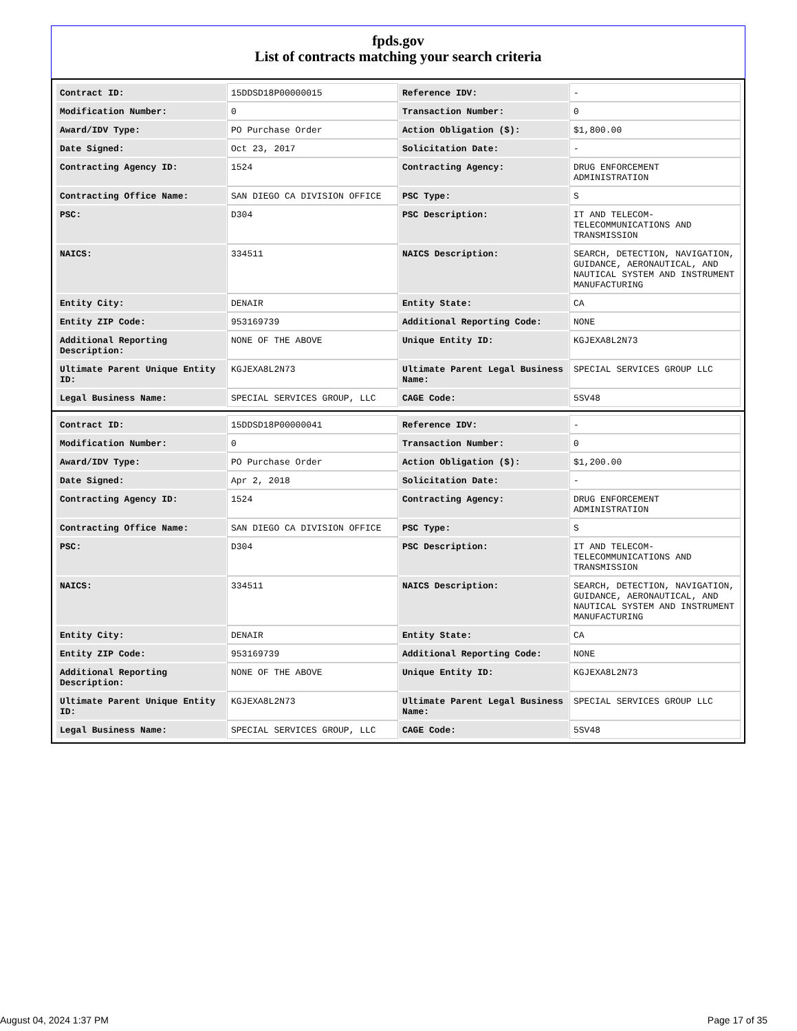fpds.gov
List of contracts matching your search criteria
| Contract ID: | 15DDSD18P00000015 | Reference IDV: | - |
| Modification Number: | 0 | Transaction Number: | 0 |
| Award/IDV Type: | PO Purchase Order | Action Obligation ($): | $1,800.00 |
| Date Signed: | Oct 23, 2017 | Solicitation Date: | - |
| Contracting Agency ID: | 1524 | Contracting Agency: | DRUG ENFORCEMENT ADMINISTRATION |
| Contracting Office Name: | SAN DIEGO CA DIVISION OFFICE | PSC Type: | S |
| PSC: | D304 | PSC Description: | IT AND TELECOM-TELECOMMUNICATIONS AND TRANSMISSION |
| NAICS: | 334511 | NAICS Description: | SEARCH, DETECTION, NAVIGATION, GUIDANCE, AERONAUTICAL, AND NAUTICAL SYSTEM AND INSTRUMENT MANUFACTURING |
| Entity City: | DENAIR | Entity State: | CA |
| Entity ZIP Code: | 953169739 | Additional Reporting Code: | NONE |
| Additional Reporting Description: | NONE OF THE ABOVE | Unique Entity ID: | KGJEXA8L2N73 |
| Ultimate Parent Unique Entity ID: | KGJEXA8L2N73 | Ultimate Parent Legal Business Name: | SPECIAL SERVICES GROUP LLC |
| Legal Business Name: | SPECIAL SERVICES GROUP, LLC | CAGE Code: | 5SV48 |
| Contract ID: | 15DDSD18P00000041 | Reference IDV: | - |
| Modification Number: | 0 | Transaction Number: | 0 |
| Award/IDV Type: | PO Purchase Order | Action Obligation ($): | $1,200.00 |
| Date Signed: | Apr 2, 2018 | Solicitation Date: | - |
| Contracting Agency ID: | 1524 | Contracting Agency: | DRUG ENFORCEMENT ADMINISTRATION |
| Contracting Office Name: | SAN DIEGO CA DIVISION OFFICE | PSC Type: | S |
| PSC: | D304 | PSC Description: | IT AND TELECOM-TELECOMMUNICATIONS AND TRANSMISSION |
| NAICS: | 334511 | NAICS Description: | SEARCH, DETECTION, NAVIGATION, GUIDANCE, AERONAUTICAL, AND NAUTICAL SYSTEM AND INSTRUMENT MANUFACTURING |
| Entity City: | DENAIR | Entity State: | CA |
| Entity ZIP Code: | 953169739 | Additional Reporting Code: | NONE |
| Additional Reporting Description: | NONE OF THE ABOVE | Unique Entity ID: | KGJEXA8L2N73 |
| Ultimate Parent Unique Entity ID: | KGJEXA8L2N73 | Ultimate Parent Legal Business Name: | SPECIAL SERVICES GROUP LLC |
| Legal Business Name: | SPECIAL SERVICES GROUP, LLC | CAGE Code: | 5SV48 |
August 04, 2024 1:37 PM Page 17 of 35